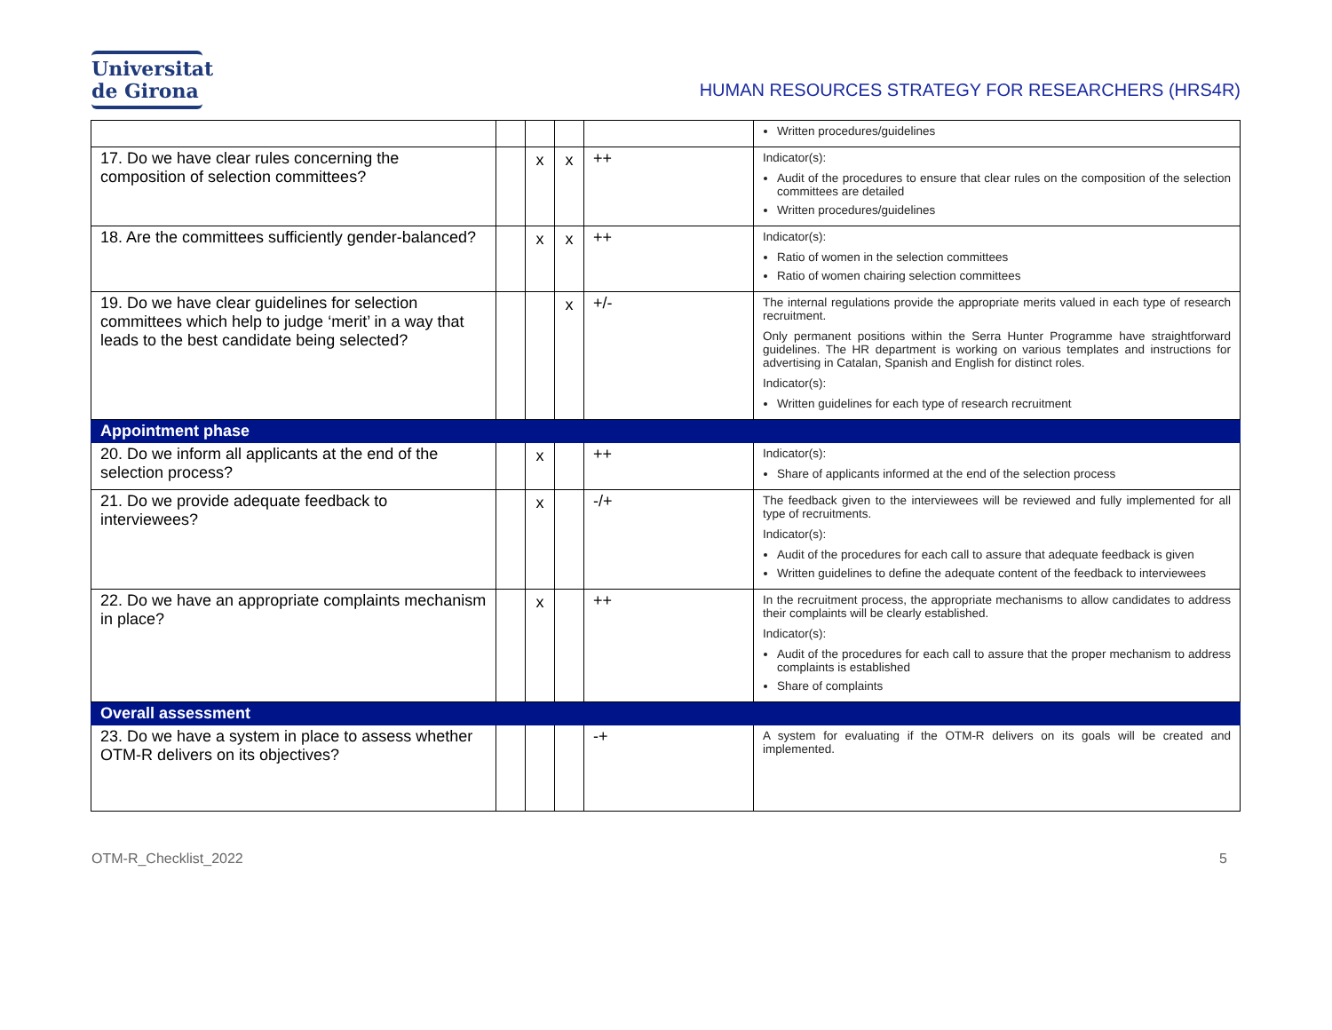Universitat
de Girona
HUMAN RESOURCES STRATEGY FOR RESEARCHERS (HRS4R)
| | | | | | Written procedures/guidelines |
| 17. Do we have clear rules concerning the composition of selection committees? | | x | x | ++ | Indicator(s): Audit of the procedures to ensure that clear rules on the composition of the selection committees are detailed Written procedures/guidelines |
| 18. Are the committees sufficiently gender-balanced? | | x | x | ++ | Indicator(s): Ratio of women in the selection committees Ratio of women chairing selection committees |
| 19. Do we have clear guidelines for selection committees which help to judge ‘merit’ in a way that leads to the best candidate being selected? | | | x | +/- | The internal regulations provide the appropriate merits valued in each type of research recruitment. Only permanent positions within the Serra Hunter Programme have straightforward guidelines. The HR department is working on various templates and instructions for advertising in Catalan, Spanish and English for distinct roles. Indicator(s): Written guidelines for each type of research recruitment |
| Appointment phase | | | | | |
| 20. Do we inform all applicants at the end of the selection process? | | x | | ++ | Indicator(s): Share of applicants informed at the end of the selection process |
| 21. Do we provide adequate feedback to interviewees? | | x | | -/+ | The feedback given to the interviewees will be reviewed and fully implemented for all type of recruitments. Indicator(s): Audit of the procedures for each call to assure that adequate feedback is given Written guidelines to define the adequate content of the feedback to interviewees |
| 22. Do we have an appropriate complaints mechanism in place? | | x | | ++ | In the recruitment process, the appropriate mechanisms to allow candidates to address their complaints will be clearly established. Indicator(s): Audit of the procedures for each call to assure that the proper mechanism to address complaints is established Share of complaints |
| Overall assessment | | | | | |
| 23. Do we have a system in place to assess whether OTM-R delivers on its objectives? | | | | -+ | A system for evaluating if the OTM-R delivers on its goals will be created and implemented. |
OTM-R_Checklist_2022 5